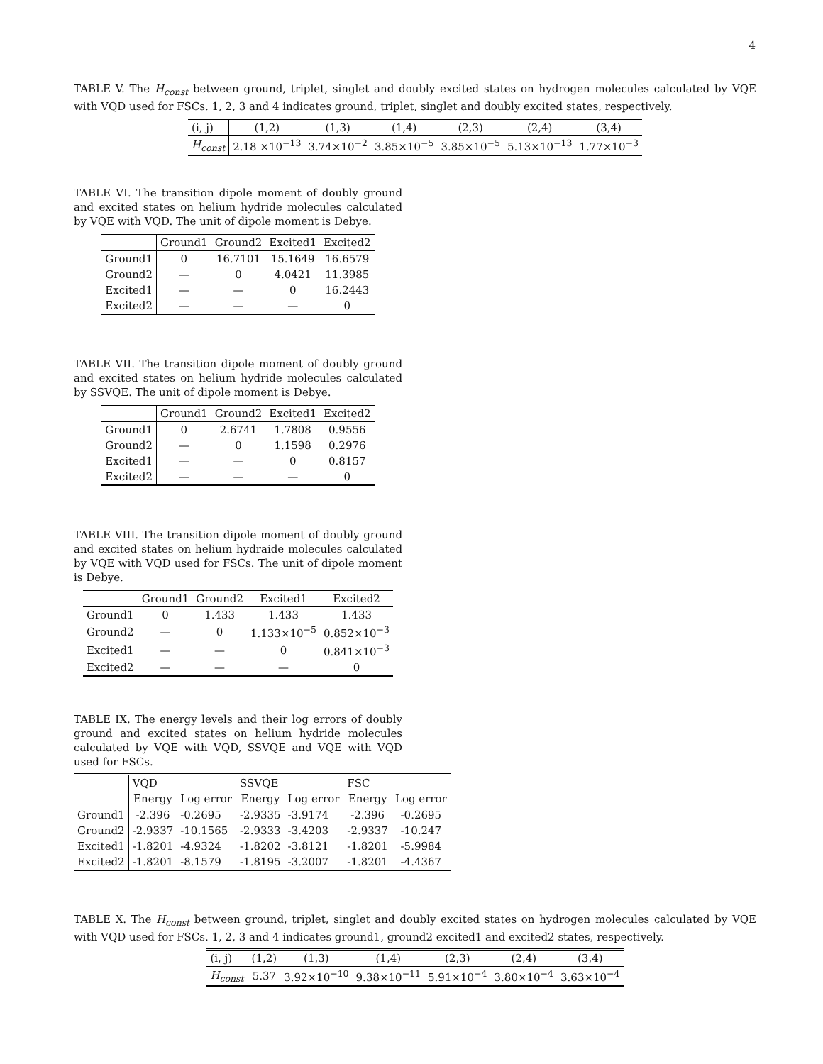4
TABLE V. The H<sub>const</sub> between ground, triplet, singlet and doubly excited states on hydrogen molecules calculated by VQE with VQD used for FSCs. 1, 2, 3 and 4 indicates ground, triplet, singlet and doubly excited states, respectively.
| (i, j) | (1,2) | (1,3) | (1,4) | (2,3) | (2,4) | (3,4) |
| --- | --- | --- | --- | --- | --- | --- |
| H<sub>const</sub> | 2.18 ×10<sup>−13</sup> | 3.74×10<sup>−2</sup> | 3.85×10<sup>−5</sup> | 3.85×10<sup>−5</sup> | 5.13×10<sup>−13</sup> | 1.77×10<sup>−3</sup> |
TABLE VI. The transition dipole moment of doubly ground and excited states on helium hydride molecules calculated by VQE with VQD. The unit of dipole moment is Debye.
| | Ground1 | Ground2 | Excited1 | Excited2 |
| --- | --- | --- | --- | --- |
| Ground1 | 0 | 16.7101 | 15.1649 | 16.6579 |
| Ground2 | — | 0 | 4.0421 | 11.3985 |
| Excited1 | — | — | 0 | 16.2443 |
| Excited2 | — | — | — | 0 |
TABLE VII. The transition dipole moment of doubly ground and excited states on helium hydride molecules calculated by SSVQE. The unit of dipole moment is Debye.
| | Ground1 | Ground2 | Excited1 | Excited2 |
| --- | --- | --- | --- | --- |
| Ground1 | 0 | 2.6741 | 1.7808 | 0.9556 |
| Ground2 | — | 0 | 1.1598 | 0.2976 |
| Excited1 | — | — | 0 | 0.8157 |
| Excited2 | — | — | — | 0 |
TABLE VIII. The transition dipole moment of doubly ground and excited states on helium hydraide molecules calculated by VQE with VQD used for FSCs. The unit of dipole moment is Debye.
| | Ground1 | Ground2 | Excited1 | Excited2 |
| --- | --- | --- | --- | --- |
| Ground1 | 0 | 1.433 | 1.433 | 1.433 |
| Ground2 | — | 0 | 1.133×10<sup>−5</sup> | 0.852×10<sup>−3</sup> |
| Excited1 | — | — | 0 | 0.841×10<sup>−3</sup> |
| Excited2 | — | — | — | 0 |
TABLE IX. The energy levels and their log errors of doubly ground and excited states on helium hydride molecules calculated by VQE with VQD, SSVQE and VQE with VQD used for FSCs.
| | VQD | | SSVQE | | FSC | |
| --- | --- | --- | --- | --- | --- | --- |
| | Energy | Log error | Energy | Log error | Energy | Log error |
| Ground1 | -2.396 | -0.2695 | -2.9335 | -3.9174 | -2.396 | -0.2695 |
| Ground2 | -2.9337 | -10.1565 | -2.9333 | -3.4203 | -2.9337 | -10.247 |
| Excited1 | -1.8201 | -4.9324 | -1.8202 | -3.8121 | -1.8201 | -5.9984 |
| Excited2 | -1.8201 | -8.1579 | -1.8195 | -3.2007 | -1.8201 | -4.4367 |
TABLE X. The H<sub>const</sub> between ground, triplet, singlet and doubly excited states on hydrogen molecules calculated by VQE with VQD used for FSCs. 1, 2, 3 and 4 indicates ground1, ground2 excited1 and excited2 states, respectively.
| (i, j) | (1,2) | (1,3) | (1,4) | (2,3) | (2,4) | (3,4) |
| --- | --- | --- | --- | --- | --- | --- |
| H<sub>const</sub> | 5.37 | 3.92×10<sup>−10</sup> | 9.38×10<sup>−11</sup> | 5.91×10<sup>−4</sup> | 3.80×10<sup>−4</sup> | 3.63×10<sup>−4</sup> |